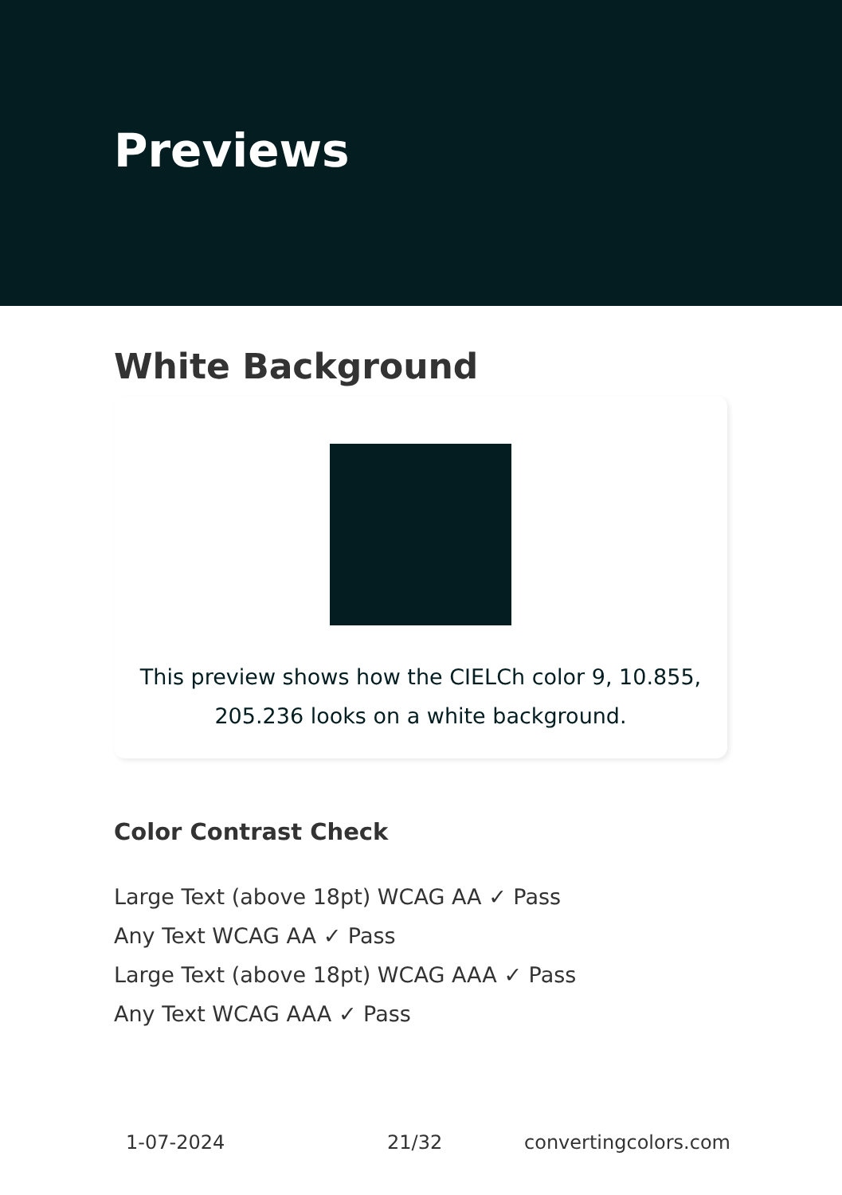Previews
White Background
This preview shows how the CIELCh color 9, 10.855, 205.236 looks on a white background.
Color Contrast Check
Large Text (above 18pt) WCAG AA ✓ Pass
Any Text WCAG AA ✓ Pass
Large Text (above 18pt) WCAG AAA ✓ Pass
Any Text WCAG AAA ✓ Pass
1-07-2024 21/32 convertingcolors.com